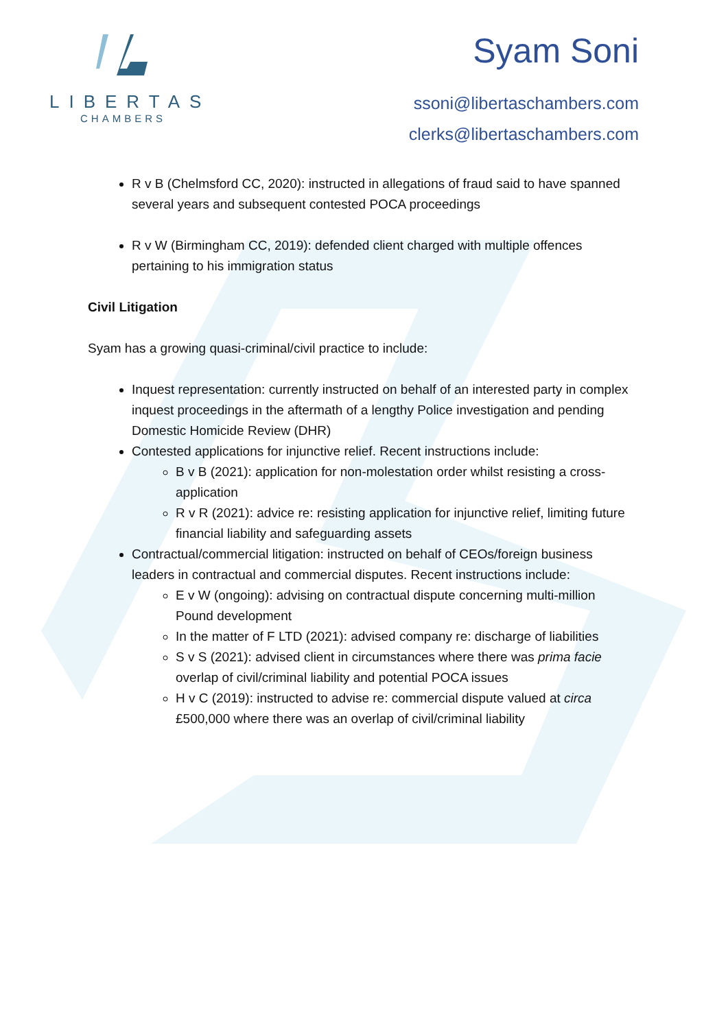LIBERTAS
CHAMBERS
Syam Soni
ssoni@libertaschambers.com
clerks@libertaschambers.com
R v B (Chelmsford CC, 2020): instructed in allegations of fraud said to have spanned several years and subsequent contested POCA proceedings
R v W (Birmingham CC, 2019): defended client charged with multiple offences pertaining to his immigration status
Civil Litigation
Syam has a growing quasi-criminal/civil practice to include:
Inquest representation: currently instructed on behalf of an interested party in complex inquest proceedings in the aftermath of a lengthy Police investigation and pending Domestic Homicide Review (DHR)
Contested applications for injunctive relief. Recent instructions include:
B v B (2021): application for non-molestation order whilst resisting a cross-application
R v R (2021): advice re: resisting application for injunctive relief, limiting future financial liability and safeguarding assets
Contractual/commercial litigation: instructed on behalf of CEOs/foreign business leaders in contractual and commercial disputes. Recent instructions include:
E v W (ongoing): advising on contractual dispute concerning multi-million Pound development
In the matter of F LTD (2021): advised company re: discharge of liabilities
S v S (2021): advised client in circumstances where there was prima facie overlap of civil/criminal liability and potential POCA issues
H v C (2019): instructed to advise re: commercial dispute valued at circa £500,000 where there was an overlap of civil/criminal liability